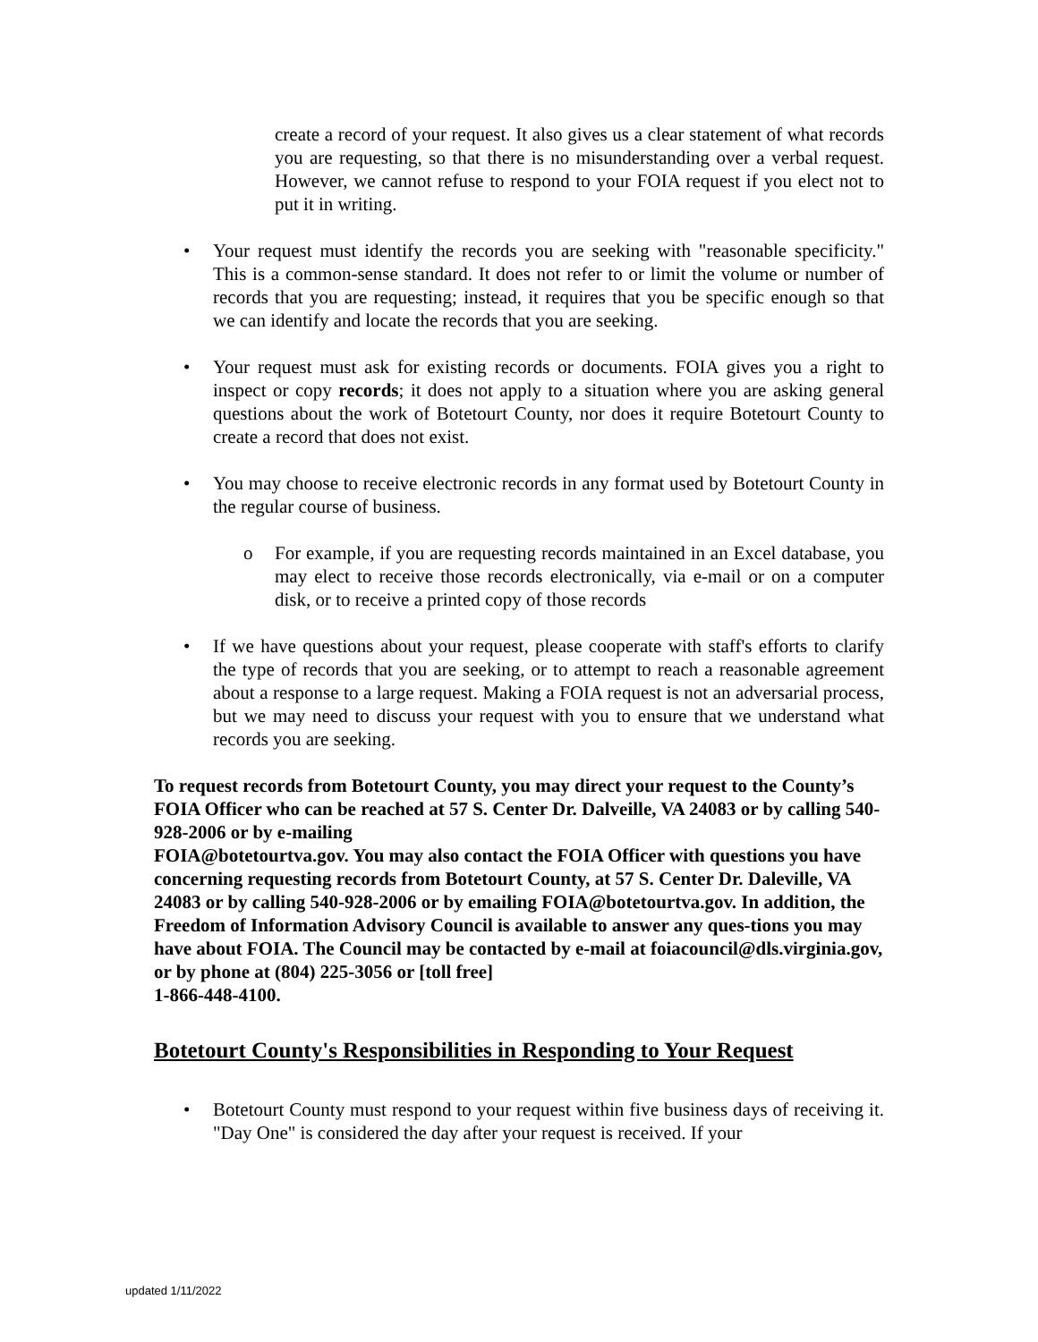create a record of your request. It also gives us a clear statement of what records you are requesting, so that there is no misunderstanding over a verbal request. However, we cannot refuse to respond to your FOIA request if you elect not to put it in writing.
• Your request must identify the records you are seeking with "reasonable specificity." This is a common-sense standard. It does not refer to or limit the volume or number of records that you are requesting; instead, it requires that you be specific enough so that we can identify and locate the records that you are seeking.
• Your request must ask for existing records or documents. FOIA gives you a right to inspect or copy records; it does not apply to a situation where you are asking general questions about the work of Botetourt County, nor does it require Botetourt County to create a record that does not exist.
• You may choose to receive electronic records in any format used by Botetourt County in the regular course of business.
o For example, if you are requesting records maintained in an Excel database, you may elect to receive those records electronically, via e-mail or on a computer disk, or to receive a printed copy of those records
• If we have questions about your request, please cooperate with staff's efforts to clarify the type of records that you are seeking, or to attempt to reach a reasonable agreement about a response to a large request. Making a FOIA request is not an adversarial process, but we may need to discuss your request with you to ensure that we understand what records you are seeking.
To request records from Botetourt County, you may direct your request to the County’s FOIA Officer who can be reached at 57 S. Center Dr. Dalveille, VA 24083 or by calling 540-928-2006 or by e-mailing
FOIA@botetourtva.gov. You may also contact the FOIA Officer with questions you have concerning requesting records from Botetourt County, at 57 S. Center Dr. Daleville, VA 24083 or by calling 540-928-2006 or by emailing FOIA@botetourtva.gov. In addition, the Freedom of Information Advisory Council is available to answer any ques-tions you may have about FOIA. The Council may be contacted by e-mail at foiacouncil@dls.virginia.gov, or by phone at (804) 225-3056 or [toll free]
1-866-448-4100.
Botetourt County's Responsibilities in Responding to Your Request
• Botetourt County must respond to your request within five business days of receiving it. "Day One" is considered the day after your request is received. If your
updated 1/11/2022